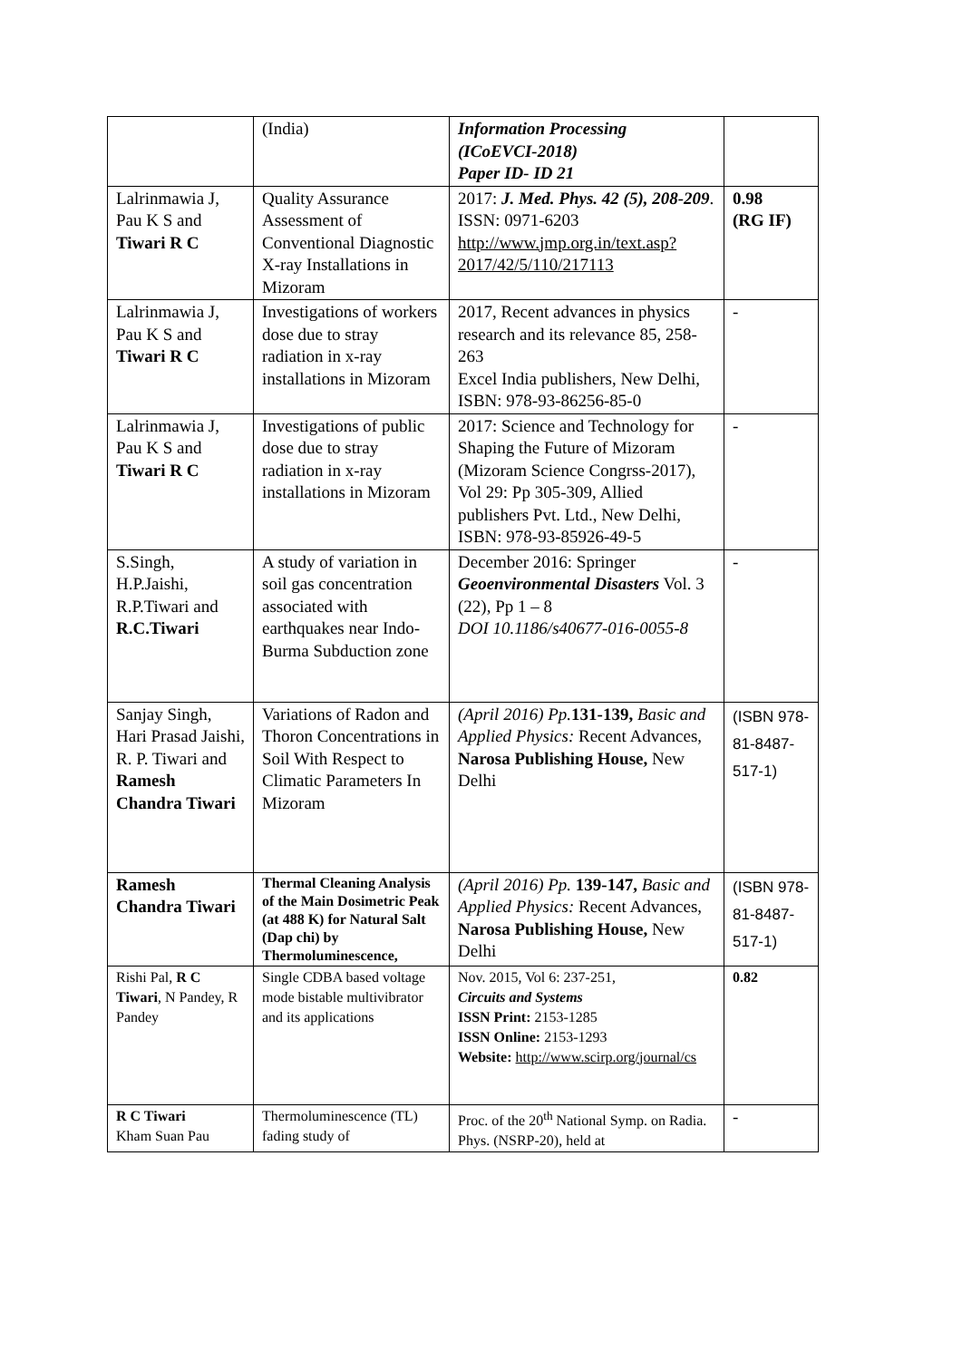| | (India) | Information Processing (ICoEVCI-2018) Paper ID- ID 21 | |
| Lalrinmawia J, Pau K S and Tiwari R C | Quality Assurance Assessment of Conventional Diagnostic X-ray Installations in Mizoram | 2017: J. Med. Phys. 42 (5), 208-209 . ISSN: 0971-6203 http://www.jmp.org.in/text.asp?2017/42/5/110/217113 | 0.98 (RG IF) |
| Lalrinmawia J, Pau K S and Tiwari R C | Investigations of workers dose due to stray radiation in x-ray installations in Mizoram | 2017, Recent advances in physics research and its relevance 85, 258-263 Excel India publishers, New Delhi, ISBN: 978-93-86256-85-0 | - |
| Lalrinmawia J, Pau K S and Tiwari R C | Investigations of public dose due to stray radiation in x-ray installations in Mizoram | 2017: Science and Technology for Shaping the Future of Mizoram (Mizoram Science Congrss-2017), Vol 29: Pp 305-309, Allied publishers Pvt. Ltd., New Delhi, ISBN: 978-93-85926-49-5 | - |
| S.Singh, H.P.Jaishi, R.P.Tiwari and R.C.Tiwari | A study of variation in soil gas concentration associated with earthquakes near Indo-Burma Subduction zone | December 2016: Springer Geoenvironmental Disasters Vol. 3 (22), Pp 1 – 8 DOI 10.1186/s40677-016-0055-8 | - |
| Sanjay Singh, Hari Prasad Jaishi, R. P. Tiwari and Ramesh Chandra Tiwari | Variations of Radon and Thoron Concentrations in Soil With Respect to Climatic Parameters In Mizoram | (April 2016) Pp. 131-139, Basic and Applied Physics: Recent Advances, Narosa Publishing House, New Delhi | (ISBN 978-81-8487-517-1) |
| Ramesh Chandra Tiwari | Thermal Cleaning Analysis of the Main Dosimetric Peak (at 488 K) for Natural Salt (Dap chi) by Thermoluminescence, | (April 2016) Pp. 139-147, Basic and Applied Physics: Recent Advances, Narosa Publishing House, New Delhi | (ISBN 978-81-8487-517-1) |
| Rishi Pal, R C Tiwari , N Pandey, R Pandey | Single CDBA based voltage mode bistable multivibrator and its applications | Nov. 2015, Vol 6: 237-251, Circuits and Systems ISSN Print: 2153-1285 ISSN Online: 2153-1293 Website: http://www.scirp.org/journal/cs | 0.82 |
| R C Tiwari Kham Suan Pau | Thermoluminescence (TL) fading study of | Proc. of the 20<sup>th</sup> National Symp. on Radia. Phys. (NSRP-20), held at | - |